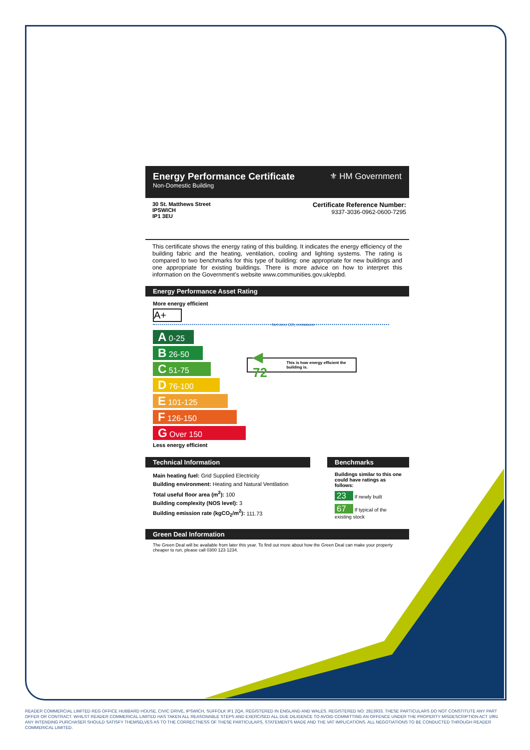Energy Performance Certificate
Non-Domestic Building
⚜ HM Government
30 St. Matthews Street
IPSWICH
IP1 3EU
Certificate Reference Number:
9337-3036-0962-0600-7295
This certificate shows the energy rating of this building. It indicates the energy efficiency of the building fabric and the heating, ventilation, cooling and lighting systems. The rating is compared to two benchmarks for this type of building: one appropriate for new buildings and one appropriate for existing buildings. There is more advice on how to interpret this information on the Government's website www.communities.gov.uk/epbd.
Energy Performance Asset Rating
More energy efficient
A+
Net zero CO₂ emissions
A 0-25
B 26-50
C 51-75
D 76-100
E 101-125
F 126-150
G Over 150
Less energy efficient
◀ 72 This is how energy efficient the building is.
Technical Information
Main heating fuel: Grid Supplied Electricity
Building environment: Heating and Natural Ventilation
Total useful floor area (m<sup>2</sup>): 100
Building complexity (NOS level): 3
Building emission rate (kgCO<sub>2</sub>/m<sup>2</sup>): 111.73
Benchmarks
Buildings similar to this one could have ratings as follows:
23 If newly built
67 If typical of the existing stock
Green Deal Information
The Green Deal will be available from later this year. To find out more about how the Green Deal can make your property cheaper to run, please call 0300 123 1234.
READER COMMERCIAL LIMITED REG OFFICE HUBBARD HOUSE, CIVIC DRIVE, IPSWICH, SUFFOLK IP1 2QA. REGISTERED IN ENGLAND AND WALES. REGISTERED NO: 2813933. THESE PARTICULARS DO NOT CONSTITUTE ANY PART OFFER OR CONTRACT. WHILST READER COMMERICAL LIMITED HAS TAKEN ALL REASONABLE STEPS AND EXERCISED ALL DUE DILIGENCE TO AVOID COMMITTING AN OFFENCE UNDER THE PROPERTY MISDESCRIPTION ACT 1991 ANY INTENDING PURCHASER SHOULD SATISFY THEMSELVES AS TO THE CORRECTNESS OF THESE PARTICULARS, STATEMENTS MADE AND THE VAT IMPLICATIONS. ALL NEGOTIATIONS TO BE CONDUCTED THROUGH READER COMMERICAL LIMITED.